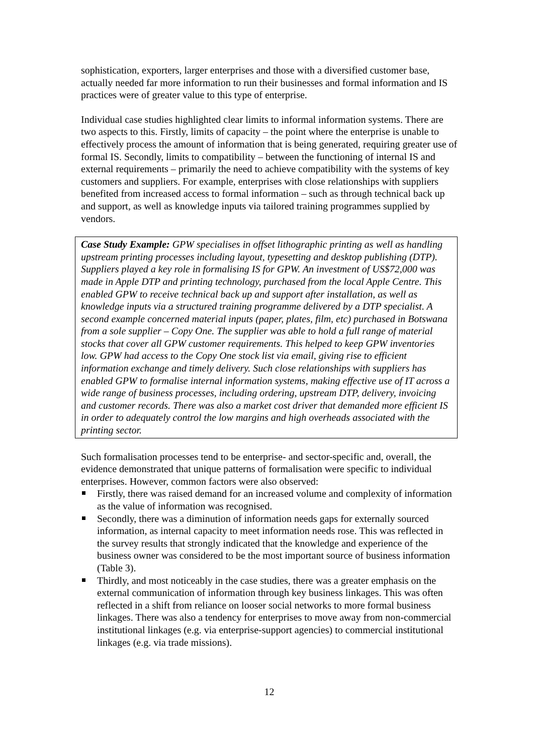sophistication, exporters, larger enterprises and those with a diversified customer base, actually needed far more information to run their businesses and formal information and IS practices were of greater value to this type of enterprise.
Individual case studies highlighted clear limits to informal information systems. There are two aspects to this. Firstly, limits of capacity – the point where the enterprise is unable to effectively process the amount of information that is being generated, requiring greater use of formal IS. Secondly, limits to compatibility – between the functioning of internal IS and external requirements – primarily the need to achieve compatibility with the systems of key customers and suppliers. For example, enterprises with close relationships with suppliers benefited from increased access to formal information – such as through technical back up and support, as well as knowledge inputs via tailored training programmes supplied by vendors.
Case Study Example: GPW specialises in offset lithographic printing as well as handling upstream printing processes including layout, typesetting and desktop publishing (DTP). Suppliers played a key role in formalising IS for GPW. An investment of US$72,000 was made in Apple DTP and printing technology, purchased from the local Apple Centre. This enabled GPW to receive technical back up and support after installation, as well as knowledge inputs via a structured training programme delivered by a DTP specialist. A second example concerned material inputs (paper, plates, film, etc) purchased in Botswana from a sole supplier – Copy One. The supplier was able to hold a full range of material stocks that cover all GPW customer requirements. This helped to keep GPW inventories low. GPW had access to the Copy One stock list via email, giving rise to efficient information exchange and timely delivery. Such close relationships with suppliers has enabled GPW to formalise internal information systems, making effective use of IT across a wide range of business processes, including ordering, upstream DTP, delivery, invoicing and customer records. There was also a market cost driver that demanded more efficient IS in order to adequately control the low margins and high overheads associated with the printing sector.
Such formalisation processes tend to be enterprise- and sector-specific and, overall, the evidence demonstrated that unique patterns of formalisation were specific to individual enterprises. However, common factors were also observed:
Firstly, there was raised demand for an increased volume and complexity of information as the value of information was recognised.
Secondly, there was a diminution of information needs gaps for externally sourced information, as internal capacity to meet information needs rose. This was reflected in the survey results that strongly indicated that the knowledge and experience of the business owner was considered to be the most important source of business information (Table 3).
Thirdly, and most noticeably in the case studies, there was a greater emphasis on the external communication of information through key business linkages. This was often reflected in a shift from reliance on looser social networks to more formal business linkages. There was also a tendency for enterprises to move away from non-commercial institutional linkages (e.g. via enterprise-support agencies) to commercial institutional linkages (e.g. via trade missions).
12